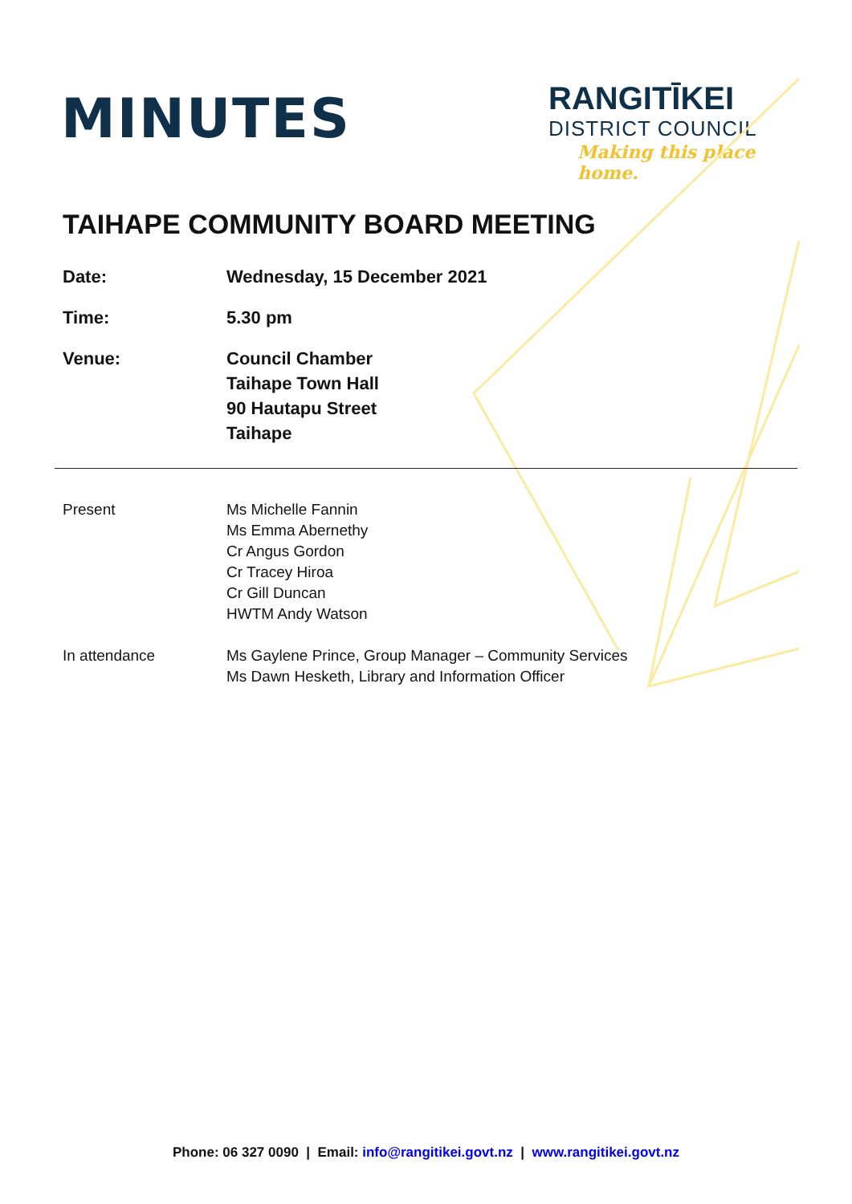MINUTES
RANGITĪKEI
DISTRICT COUNCIL
Making this place home.
TAIHAPE COMMUNITY BOARD MEETING
| Date: | Wednesday, 15 December 2021 |
| Time: | 5.30 pm |
| Venue: | Council Chamber Taihape Town Hall 90 Hautapu Street Taihape |
| Present | Ms Michelle Fannin Ms Emma Abernethy Cr Angus Gordon Cr Tracey Hiroa Cr Gill Duncan HWTM Andy Watson |
| In attendance | Ms Gaylene Prince, Group Manager – Community Services Ms Dawn Hesketh, Library and Information Officer |
Phone: 06 327 0090 | Email: info@rangitikei.govt.nz | www.rangitikei.govt.nz